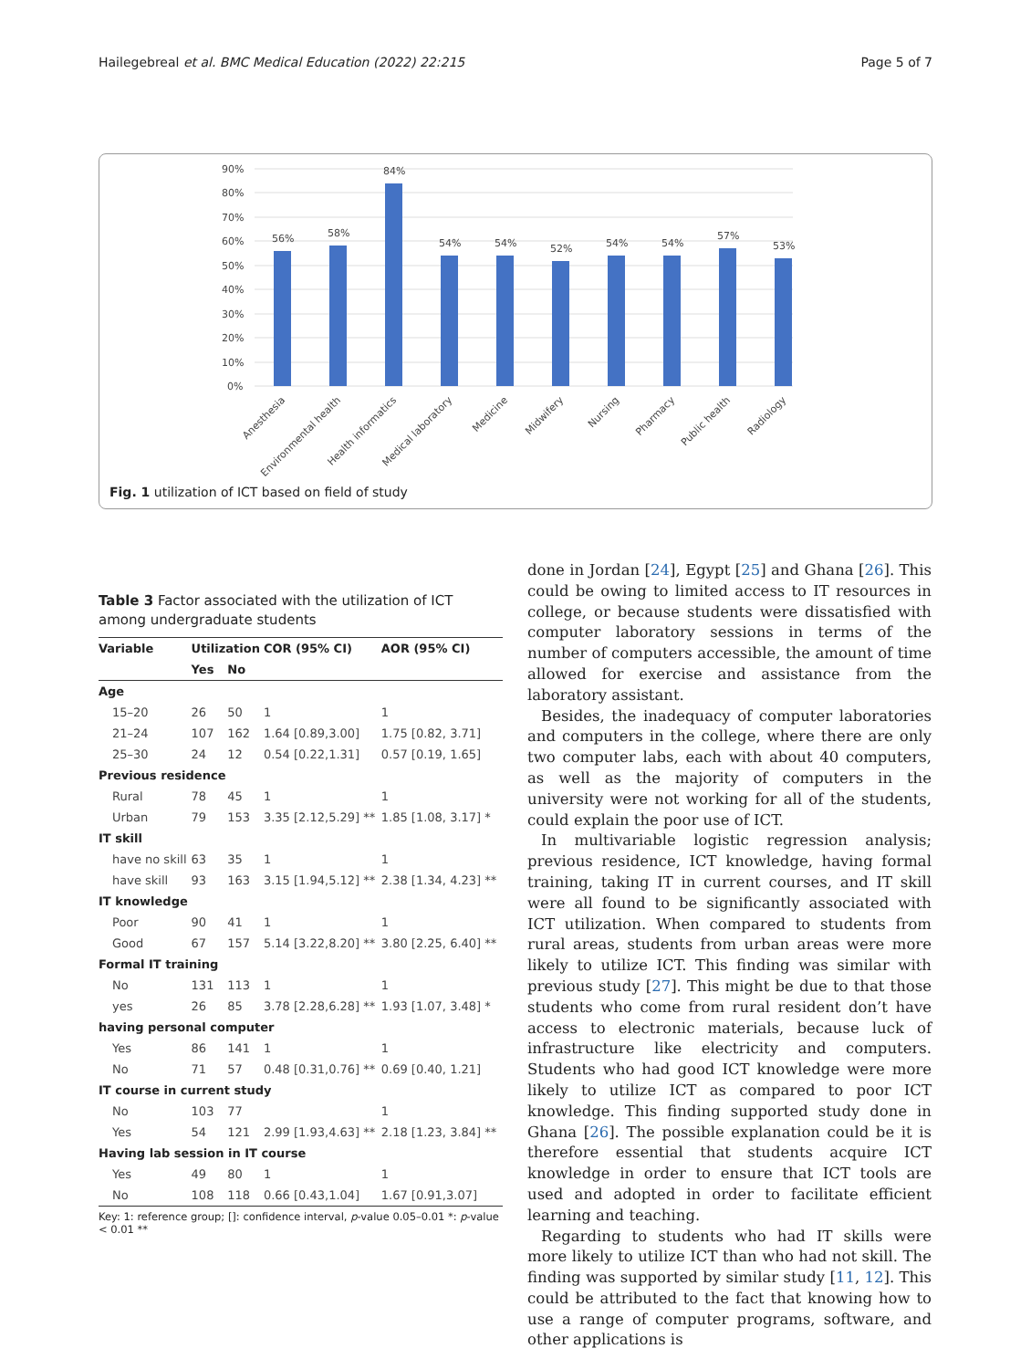Hailegebreal et al. BMC Medical Education (2022) 22:215 Page 5 of 7
90%
80%
70%
60%
50%
40%
30%
20%
10%
0%
56%
58%
84%
54%
54%
52%
54%
54%
57%
53%
Anesthesia
Environmental health
Health informatics
Medical laboratory
Medicine
Midwifery
Nursing
Pharmacy
Public health
Radiology
Fig. 1 utilization of ICT based on field of study
Table 3 Factor associated with the utilization of ICT among undergraduate students
| Variable | Utilization | | COR (95% CI) | AOR (95% CI) |
| --- | --- | --- | --- | --- |
| | Yes | No | | |
| Age | | | | |
| 15–20 | 26 | 50 | 1 | 1 |
| 21–24 | 107 | 162 | 1.64 [0.89,3.00] | 1.75 [0.82, 3.71] |
| 25–30 | 24 | 12 | 0.54 [0.22,1.31] | 0.57 [0.19, 1.65] |
| Previous residence | | | | |
| Rural | 78 | 45 | 1 | 1 |
| Urban | 79 | 153 | 3.35 [2.12,5.29] ** | 1.85 [1.08, 3.17] * |
| IT skill | | | | |
| have no skill | 63 | 35 | 1 | 1 |
| have skill | 93 | 163 | 3.15 [1.94,5.12] ** | 2.38 [1.34, 4.23] ** |
| IT knowledge | | | | |
| Poor | 90 | 41 | 1 | 1 |
| Good | 67 | 157 | 5.14 [3.22,8.20] ** | 3.80 [2.25, 6.40] ** |
| Formal IT training | | | | |
| No | 131 | 113 | 1 | 1 |
| yes | 26 | 85 | 3.78 [2.28,6.28] ** | 1.93 [1.07, 3.48] * |
| having personal computer | | | | |
| Yes | 86 | 141 | 1 | 1 |
| No | 71 | 57 | 0.48 [0.31,0.76] ** | 0.69 [0.40, 1.21] |
| IT course in current study | | | | |
| No | 103 | 77 | | 1 |
| Yes | 54 | 121 | 2.99 [1.93,4.63] ** | 2.18 [1.23, 3.84] ** |
| Having lab session in IT course | | | | |
| Yes | 49 | 80 | 1 | 1 |
| No | 108 | 118 | 0.66 [0.43,1.04] | 1.67 [0.91,3.07] |
Key: 1: reference group; []: confidence interval, p-value 0.05–0.01 *: p-value < 0.01 **
done in Jordan [24], Egypt [25] and Ghana [26]. This could be owing to limited access to IT resources in college, or because students were dissatisfied with computer laboratory sessions in terms of the number of computers accessible, the amount of time allowed for exercise and assistance from the laboratory assistant.
Besides, the inadequacy of computer laboratories and computers in the college, where there are only two computer labs, each with about 40 computers, as well as the majority of computers in the university were not working for all of the students, could explain the poor use of ICT.
In multivariable logistic regression analysis; previous residence, ICT knowledge, having formal training, taking IT in current courses, and IT skill were all found to be significantly associated with ICT utilization. When compared to students from rural areas, students from urban areas were more likely to utilize ICT. This finding was similar with previous study [27]. This might be due to that those students who come from rural resident don’t have access to electronic materials, because luck of infrastructure like electricity and computers. Students who had good ICT knowledge were more likely to utilize ICT as compared to poor ICT knowledge. This finding supported study done in Ghana [26]. The possible explanation could be it is therefore essential that students acquire ICT knowledge in order to ensure that ICT tools are used and adopted in order to facilitate efficient learning and teaching.
Regarding to students who had IT skills were more likely to utilize ICT than who had not skill. The finding was supported by similar study [11, 12]. This could be attributed to the fact that knowing how to use a range of computer programs, software, and other applications is